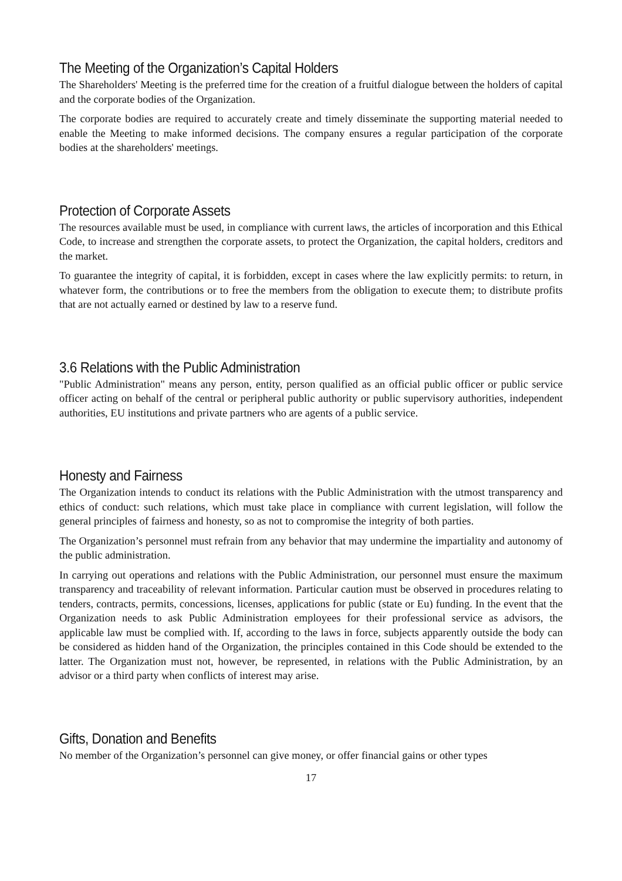The Meeting of the Organization’s Capital Holders
The Shareholders' Meeting is the preferred time for the creation of a fruitful dialogue between the holders of capital and the corporate bodies of the Organization.
The corporate bodies are required to accurately create and timely disseminate the supporting material needed to enable the Meeting to make informed decisions. The company ensures a regular participation of the corporate bodies at the shareholders' meetings.
Protection of Corporate Assets
The resources available must be used, in compliance with current laws, the articles of incorporation and this Ethical Code, to increase and strengthen the corporate assets, to protect the Organization, the capital holders, creditors and the market.
To guarantee the integrity of capital, it is forbidden, except in cases where the law explicitly permits: to return, in whatever form, the contributions or to free the members from the obligation to execute them; to distribute profits that are not actually earned or destined by law to a reserve fund.
3.6 Relations with the Public Administration
"Public Administration" means any person, entity, person qualified as an official public officer or public service officer acting on behalf of the central or peripheral public authority or public supervisory authorities, independent authorities, EU institutions and private partners who are agents of a public service.
Honesty and Fairness
The Organization intends to conduct its relations with the Public Administration with the utmost transparency and ethics of conduct: such relations, which must take place in compliance with current legislation, will follow the general principles of fairness and honesty, so as not to compromise the integrity of both parties.
The Organization’s personnel must refrain from any behavior that may undermine the impartiality and autonomy of the public administration.
In carrying out operations and relations with the Public Administration, our personnel must ensure the maximum transparency and traceability of relevant information. Particular caution must be observed in procedures relating to tenders, contracts, permits, concessions, licenses, applications for public (state or Eu) funding. In the event that the Organization needs to ask Public Administration employees for their professional service as advisors, the applicable law must be complied with. If, according to the laws in force, subjects apparently outside the body can be considered as hidden hand of the Organization, the principles contained in this Code should be extended to the latter. The Organization must not, however, be represented, in relations with the Public Administration, by an advisor or a third party when conflicts of interest may arise.
Gifts, Donation and Benefits
No member of the Organization’s personnel can give money, or offer financial gains or other types
17